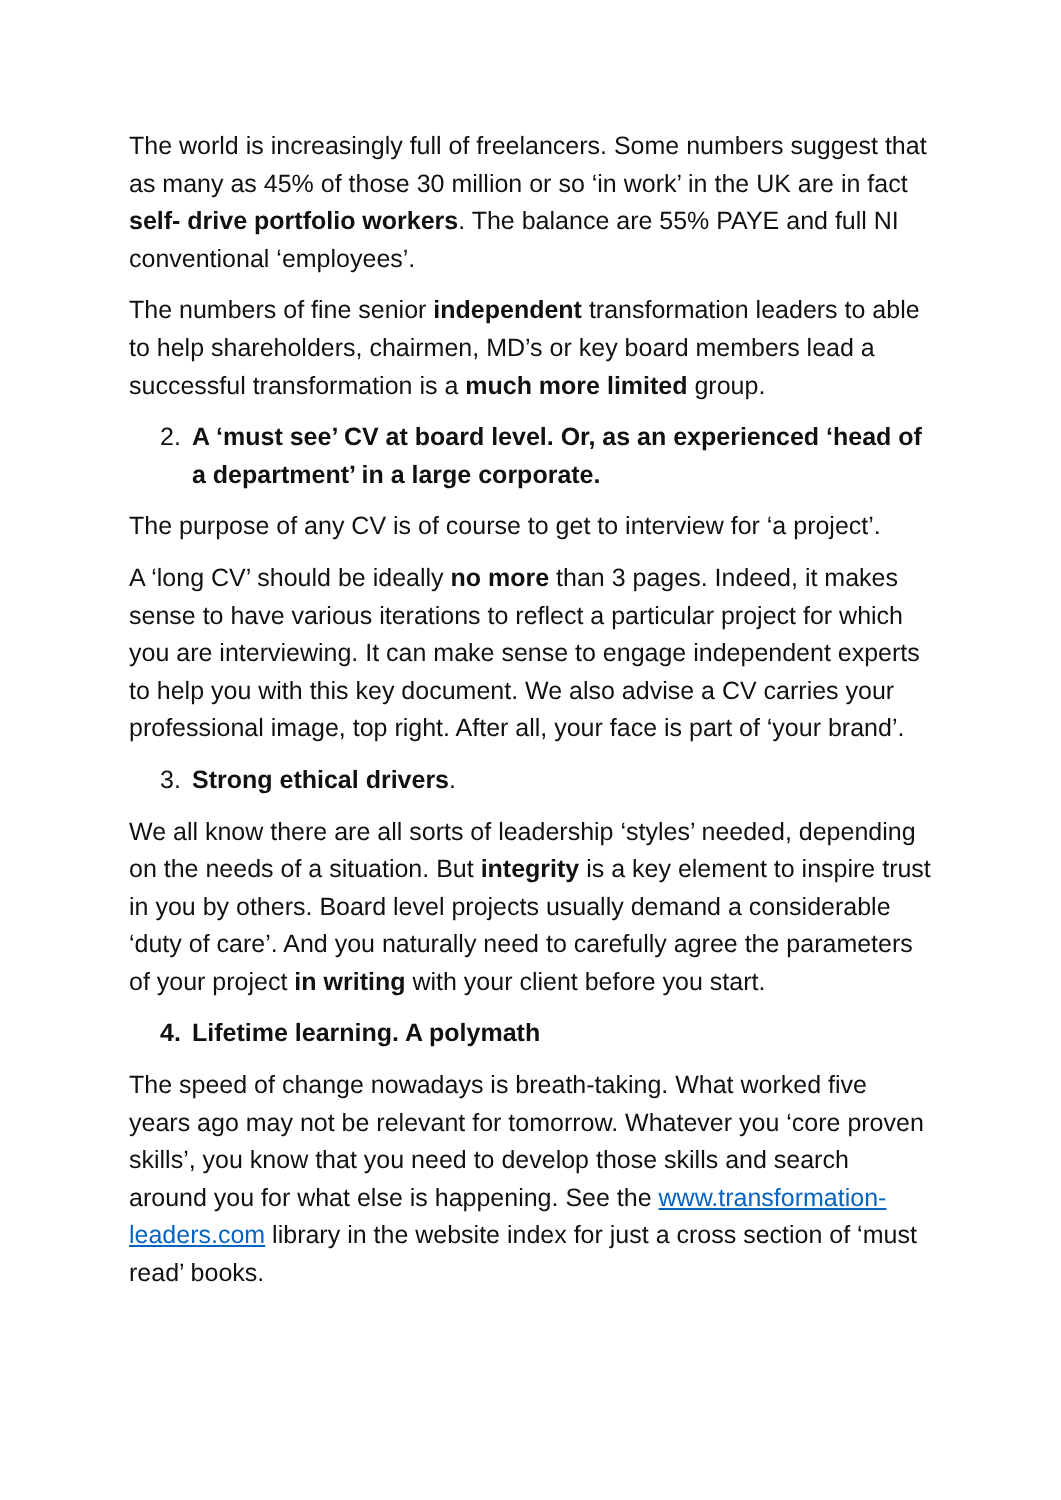The world is increasingly full of freelancers. Some numbers suggest that as many as 45% of those 30 million or so ‘in work’ in the UK are in fact self- drive portfolio workers. The balance are 55% PAYE and full NI conventional ‘employees’.
The numbers of fine senior independent transformation leaders to able to help shareholders, chairmen, MD’s or key board members lead a successful transformation is a much more limited group.
2. A ‘must see’ CV at board level. Or, as an experienced ‘head of a department’ in a large corporate.
The purpose of any CV is of course to get to interview for ‘a project’.
A ‘long CV’ should be ideally no more than 3 pages. Indeed, it makes sense to have various iterations to reflect a particular project for which you are interviewing. It can make sense to engage independent experts to help you with this key document. We also advise a CV carries your professional image, top right. After all, your face is part of ‘your brand’.
3. Strong ethical drivers.
We all know there are all sorts of leadership ‘styles’ needed, depending on the needs of a situation. But integrity is a key element to inspire trust in you by others. Board level projects usually demand a considerable ‘duty of care’. And you naturally need to carefully agree the parameters of your project in writing with your client before you start.
4. Lifetime learning. A polymath
The speed of change nowadays is breath-taking. What worked five years ago may not be relevant for tomorrow. Whatever you ‘core proven skills’, you know that you need to develop those skills and search around you for what else is happening. See the www.transformation-leaders.com library in the website index for just a cross section of ‘must read’ books.